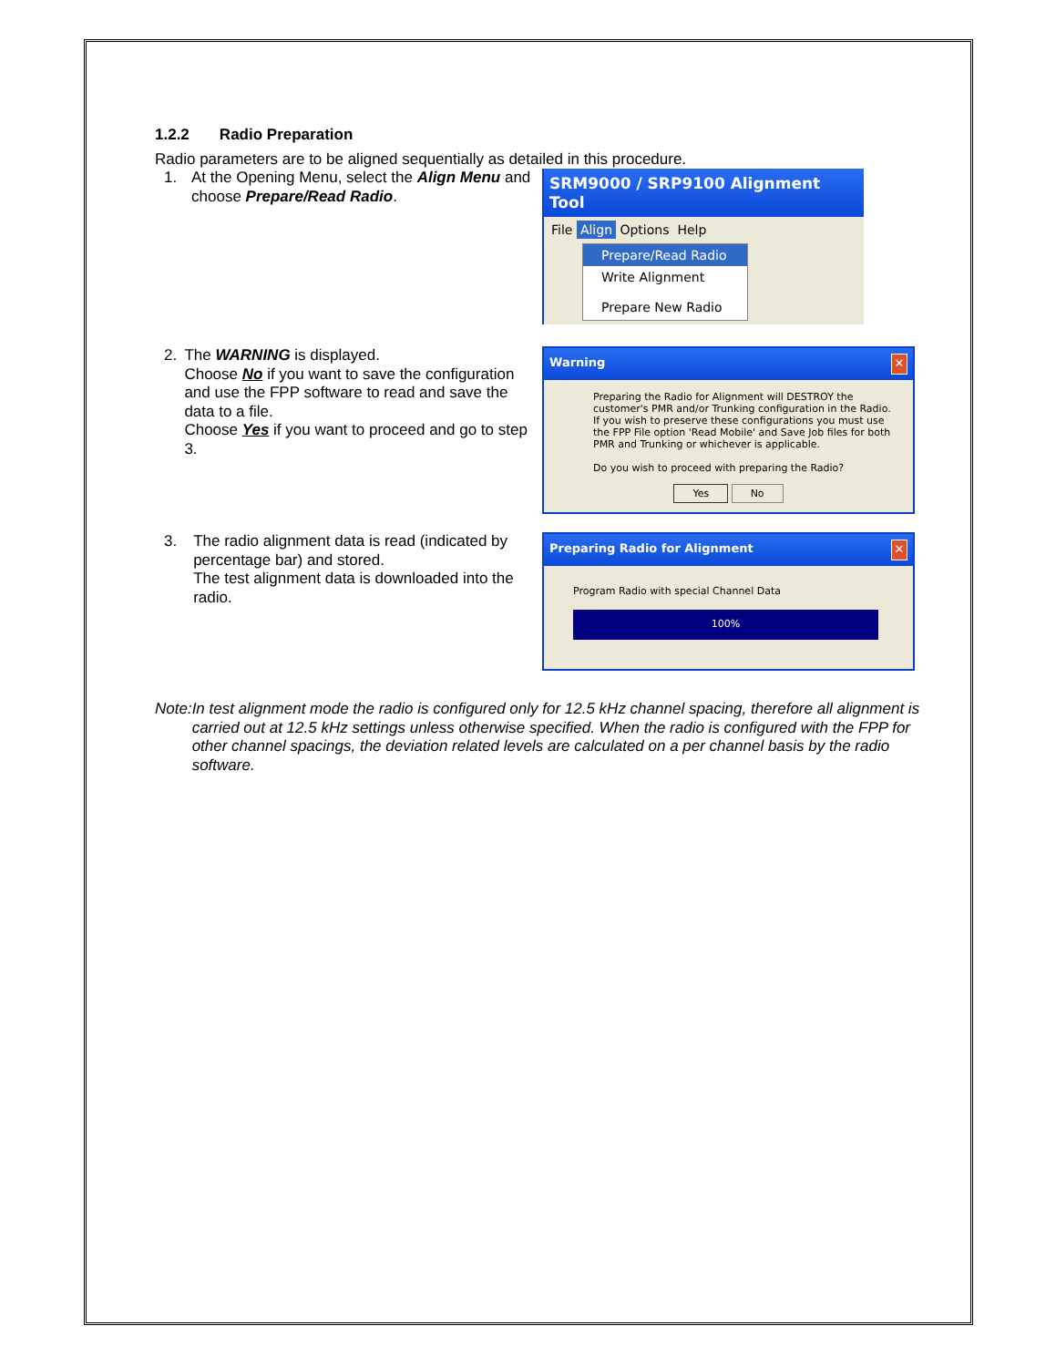1.2.2 Radio Preparation
Radio parameters are to be aligned sequentially as detailed in this procedure.
1. At the Opening Menu, select the Align Menu and choose Prepare/Read Radio.
SRM9000 / SRP9100 Alignment Tool
File Align Options Help
Prepare/Read Radio
Write Alignment
Prepare New Radio
2. The WARNING is displayed.
Choose No if you want to save the configuration and use the FPP software to read and save the data to a file.
Choose Yes if you want to proceed and go to step 3.
Warning ✕
Preparing the Radio for Alignment will DESTROY the customer's PMR and/or Trunking configuration in the Radio.
If you wish to preserve these configurations you must use the FPP File option 'Read Mobile' and Save Job files for both PMR and Trunking or whichever is applicable.
Do you wish to proceed with preparing the Radio?
Yes No
3. The radio alignment data is read (indicated by percentage bar) and stored.
The test alignment data is downloaded into the radio.
Preparing Radio for Alignment ✕
Program Radio with special Channel Data
100%
Note: In test alignment mode the radio is configured only for 12.5 kHz channel spacing, therefore all alignment is carried out at 12.5 kHz settings unless otherwise specified. When the radio is configured with the FPP for other channel spacings, the deviation related levels are calculated on a per channel basis by the radio software.